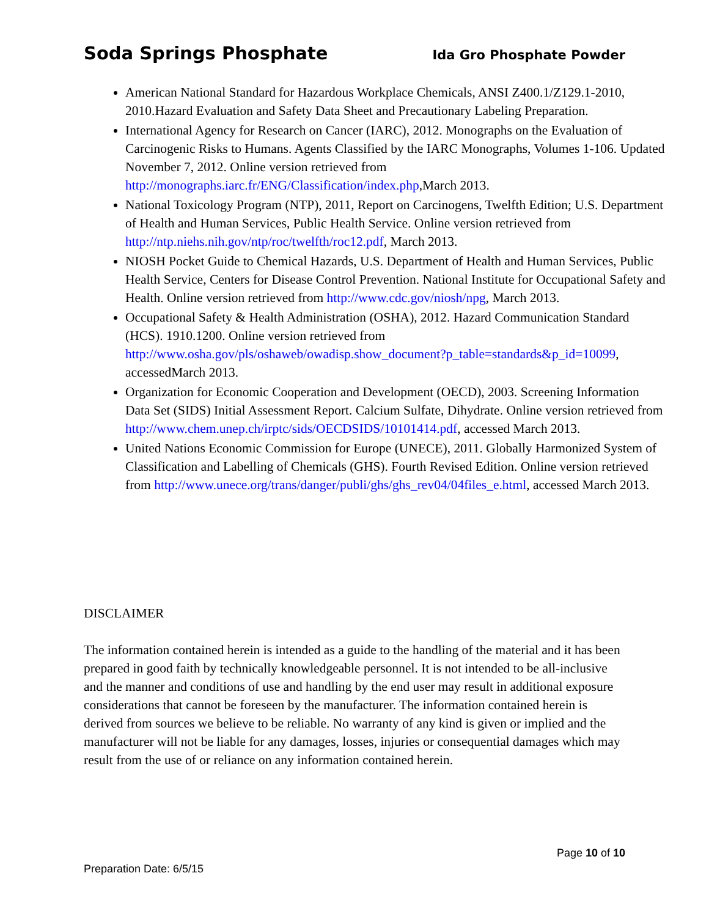Soda Springs Phosphate Ida Gro Phosphate Powder
American National Standard for Hazardous Workplace Chemicals, ANSI Z400.1/Z129.1-2010, 2010.Hazard Evaluation and Safety Data Sheet and Precautionary Labeling Preparation.
International Agency for Research on Cancer (IARC), 2012. Monographs on the Evaluation of Carcinogenic Risks to Humans. Agents Classified by the IARC Monographs, Volumes 1-106. Updated November 7, 2012. Online version retrieved from http://monographs.iarc.fr/ENG/Classification/index.php,March 2013.
National Toxicology Program (NTP), 2011, Report on Carcinogens, Twelfth Edition; U.S. Department of Health and Human Services, Public Health Service. Online version retrieved from http://ntp.niehs.nih.gov/ntp/roc/twelfth/roc12.pdf, March 2013.
NIOSH Pocket Guide to Chemical Hazards, U.S. Department of Health and Human Services, Public Health Service, Centers for Disease Control Prevention. National Institute for Occupational Safety and Health. Online version retrieved from http://www.cdc.gov/niosh/npg, March 2013.
Occupational Safety & Health Administration (OSHA), 2012. Hazard Communication Standard (HCS). 1910.1200. Online version retrieved from http://www.osha.gov/pls/oshaweb/owadisp.show_document?p_table=standards&p_id=10099, accessedMarch 2013.
Organization for Economic Cooperation and Development (OECD), 2003. Screening Information Data Set (SIDS) Initial Assessment Report. Calcium Sulfate, Dihydrate. Online version retrieved from http://www.chem.unep.ch/irptc/sids/OECDSIDS/10101414.pdf, accessed March 2013.
United Nations Economic Commission for Europe (UNECE), 2011. Globally Harmonized System of Classification and Labelling of Chemicals (GHS). Fourth Revised Edition. Online version retrieved from http://www.unece.org/trans/danger/publi/ghs/ghs_rev04/04files_e.html, accessed March 2013.
DISCLAIMER
The information contained herein is intended as a guide to the handling of the material and it has been prepared in good faith by technically knowledgeable personnel. It is not intended to be all-inclusive and the manner and conditions of use and handling by the end user may result in additional exposure considerations that cannot be foreseen by the manufacturer. The information contained herein is derived from sources we believe to be reliable. No warranty of any kind is given or implied and the manufacturer will not be liable for any damages, losses, injuries or consequential damages which may result from the use of or reliance on any information contained herein.
Page 10 of 10
Preparation Date: 6/5/15